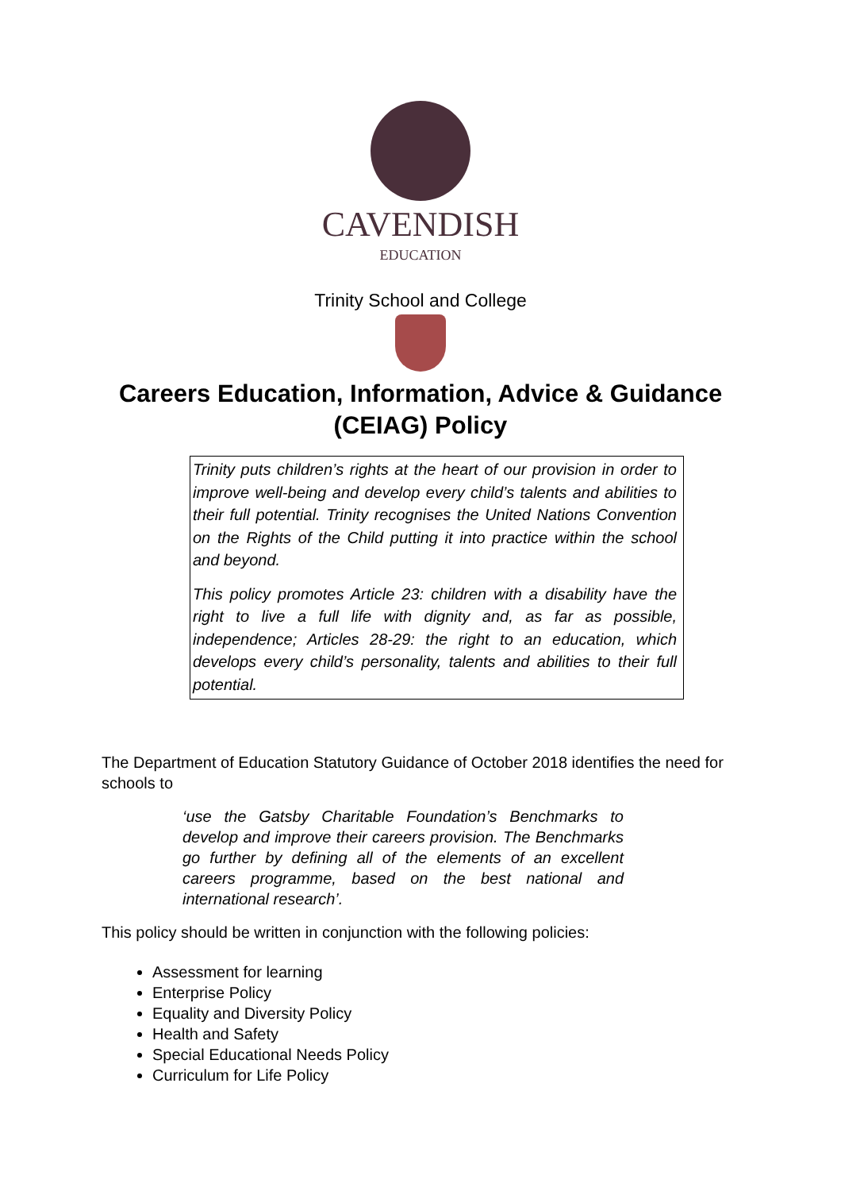CAVENDISH
EDUCATION
Trinity School and College
Careers Education, Information, Advice & Guidance
(CEIAG) Policy
Trinity puts children’s rights at the heart of our provision in order to improve well-being and develop every child’s talents and abilities to their full potential. Trinity recognises the United Nations Convention on the Rights of the Child putting it into practice within the school and beyond.
This policy promotes Article 23: children with a disability have the right to live a full life with dignity and, as far as possible, independence; Articles 28-29: the right to an education, which develops every child’s personality, talents and abilities to their full potential.
The Department of Education Statutory Guidance of October 2018 identifies the need for schools to
‘use the Gatsby Charitable Foundation’s Benchmarks to develop and improve their careers provision. The Benchmarks go further by defining all of the elements of an excellent careers programme, based on the best national and international research’.
This policy should be written in conjunction with the following policies:
Assessment for learning
Enterprise Policy
Equality and Diversity Policy
Health and Safety
Special Educational Needs Policy
Curriculum for Life Policy